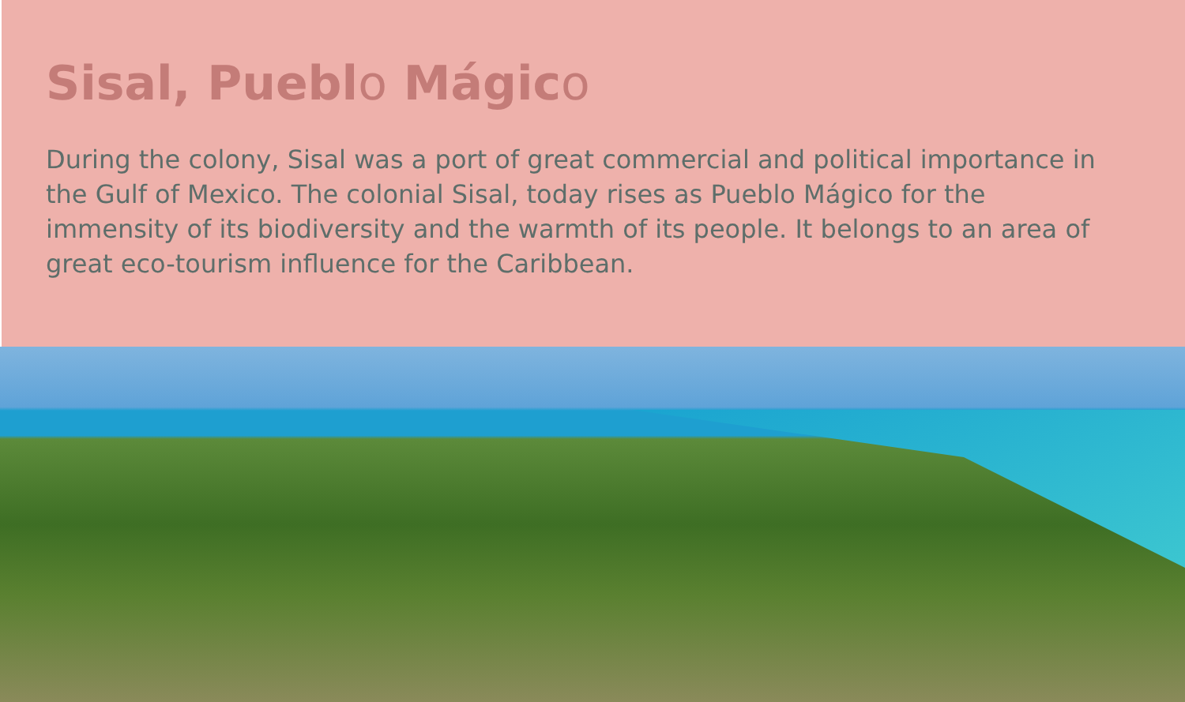Sisal, Pueblo Mágico
During the colony, Sisal was a port of great commercial and political importance in the Gulf of Mexico. The colonial Sisal, today rises as Pueblo Mágico for the immensity of its biodiversity and the warmth of its people. It belongs to an area of great eco-tourism influence for the Caribbean.